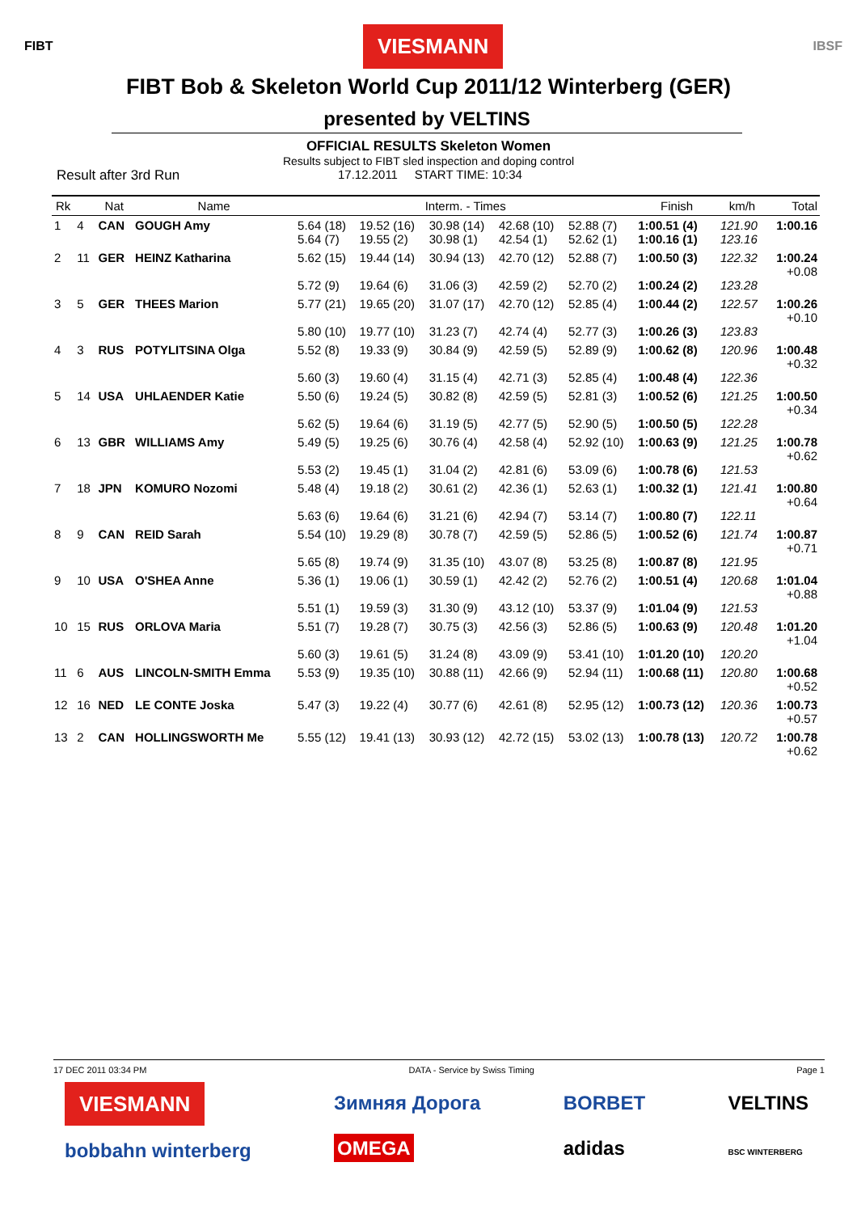FIBT
VIESMANN
IBSF
FIBT Bob & Skeleton World Cup 2011/12 Winterberg (GER)
presented by VELTINS
OFFICIAL RESULTS Skeleton Women
Results subject to FIBT sled inspection and doping control
Result after 3rd Run 17.12.2011 START TIME: 10:34
| Rk | | Nat | Name | Interm. - Times | | | | | Finish | km/h | Total |
| --- | --- | --- | --- | --- | --- | --- | --- | --- | --- | --- | --- |
| 1 | 4 | CAN | GOUGH Amy | 5.64 (18) 5.64 (7) | 19.52 (16) 19.55 (2) | 30.98 (14) 30.98 (1) | 42.68 (10) 42.54 (1) | 52.88 (7) 52.62 (1) | 1:00.51 (4) 1:00.16 (1) | 121.90 123.16 | 1:00.16 |
| 2 | 11 | GER | HEINZ Katharina | 5.62 (15) 5.72 (9) | 19.44 (14) 19.64 (6) | 30.94 (13) 31.06 (3) | 42.70 (12) 42.59 (2) | 52.88 (7) 52.70 (2) | 1:00.50 (3) 1:00.24 (2) | 122.32 123.28 | 1:00.24 +0.08 |
| 3 | 5 | GER | THEES Marion | 5.77 (21) 5.80 (10) | 19.65 (20) 19.77 (10) | 31.07 (17) 31.23 (7) | 42.70 (12) 42.74 (4) | 52.85 (4) 52.77 (3) | 1:00.44 (2) 1:00.26 (3) | 122.57 123.83 | 1:00.26 +0.10 |
| 4 | 3 | RUS | POTYLITSINA Olga | 5.52 (8) 5.60 (3) | 19.33 (9) 19.60 (4) | 30.84 (9) 31.15 (4) | 42.59 (5) 42.71 (3) | 52.89 (9) 52.85 (4) | 1:00.62 (8) 1:00.48 (4) | 120.96 122.36 | 1:00.48 +0.32 |
| 5 | 14 | USA | UHLAENDER Katie | 5.50 (6) 5.62 (5) | 19.24 (5) 19.64 (6) | 30.82 (8) 31.19 (5) | 42.59 (5) 42.77 (5) | 52.81 (3) 52.90 (5) | 1:00.52 (6) 1:00.50 (5) | 121.25 122.28 | 1:00.50 +0.34 |
| 6 | 13 | GBR | WILLIAMS Amy | 5.49 (5) 5.53 (2) | 19.25 (6) 19.45 (1) | 30.76 (4) 31.04 (2) | 42.58 (4) 42.81 (6) | 52.92 (10) 53.09 (6) | 1:00.63 (9) 1:00.78 (6) | 121.25 121.53 | 1:00.78 +0.62 |
| 7 | 18 | JPN | KOMURO Nozomi | 5.48 (4) 5.63 (6) | 19.18 (2) 19.64 (6) | 30.61 (2) 31.21 (6) | 42.36 (1) 42.94 (7) | 52.63 (1) 53.14 (7) | 1:00.32 (1) 1:00.80 (7) | 121.41 122.11 | 1:00.80 +0.64 |
| 8 | 9 | CAN | REID Sarah | 5.54 (10) 5.65 (8) | 19.29 (8) 19.74 (9) | 30.78 (7) 31.35 (10) | 42.59 (5) 43.07 (8) | 52.86 (5) 53.25 (8) | 1:00.52 (6) 1:00.87 (8) | 121.74 121.95 | 1:00.87 +0.71 |
| 9 | 10 | USA | O'SHEA Anne | 5.36 (1) 5.51 (1) | 19.06 (1) 19.59 (3) | 30.59 (1) 31.30 (9) | 42.42 (2) 43.12 (10) | 52.76 (2) 53.37 (9) | 1:00.51 (4) 1:01.04 (9) | 120.68 121.53 | 1:01.04 +0.88 |
| 10 | 15 | RUS | ORLOVA Maria | 5.51 (7) 5.60 (3) | 19.28 (7) 19.61 (5) | 30.75 (3) 31.24 (8) | 42.56 (3) 43.09 (9) | 52.86 (5) 53.41 (10) | 1:00.63 (9) 1:01.20 (10) | 120.48 120.20 | 1:01.20 +1.04 |
| 11 | 6 | AUS | LINCOLN-SMITH Emma | 5.53 (9) | 19.35 (10) | 30.88 (11) | 42.66 (9) | 52.94 (11) | 1:00.68 (11) | 120.80 | 1:00.68 +0.52 |
| 12 | 16 | NED | LE CONTE Joska | 5.47 (3) | 19.22 (4) | 30.77 (6) | 42.61 (8) | 52.95 (12) | 1:00.73 (12) | 120.36 | 1:00.73 +0.57 |
| 13 | 2 | CAN | HOLLINGSWORTH Me | 5.55 (12) | 19.41 (13) | 30.93 (12) | 42.72 (15) | 53.02 (13) | 1:00.78 (13) | 120.72 | 1:00.78 +0.62 |
17 DEC 2011 03:34 PM DATA - Service by Swiss Timing Page 1
VIESMANN
bobbahn winterberg
Зимняя Дорога
OMEGA
BORBET
adidas
VELTINS
BSC WINTERBERG